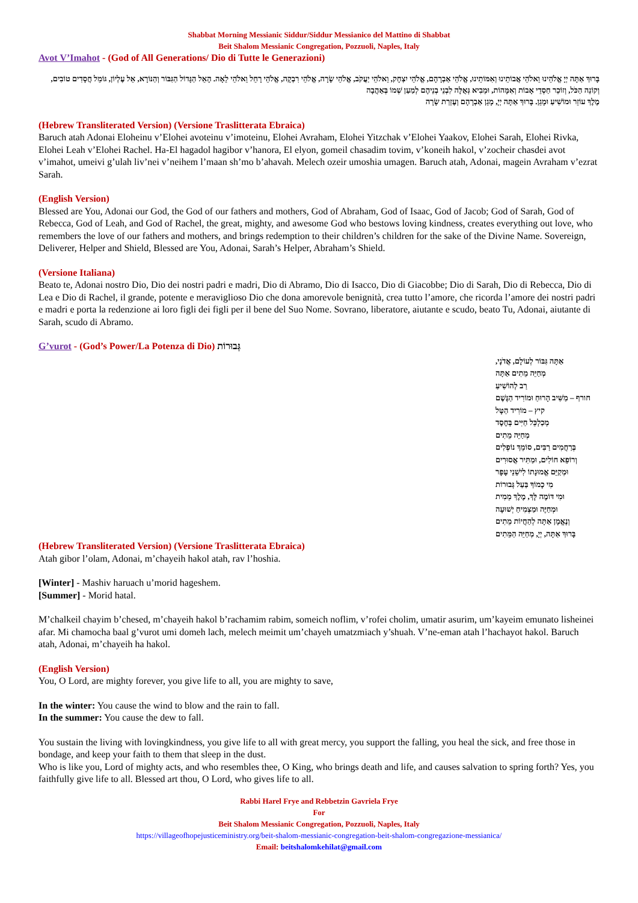Shabbat Morning Messianic Siddur/Siddur Messianico del Mattino di Shabbat
Beit Shalom Messianic Congregation, Pozzuoli, Naples, Italy
Avot V’Imahot - (God of All Generations/ Dio di Tutte le Generazioni)
בָּרוּךְ אַתָּה יְיָ אֱלֹהֵינוּ וֵאלֹהֵי אֲבוֹתֵינוּ וְאִמּוֹתֵינוּ, אֱלֹהֵי אַבְרָהָם, אֱלֹהֵי יִצְחָק, וֵאלֹהֵי יַעֲקֹב, אֱלֹהֵי שָׂרָה, אֱלֹהֵי רִבְקָה, אֱלֹהֵי רָחֵל וֵאלֹהֵי לֵאָה. הָאֵל הַגָּדוֹל הַגִּבּוֹר וְהַנּוֹרָא, אֵל עֶלְיוֹן, גּוֹמֵל חֲסָדִים טוֹבִים, וְקוֹנֵה הַכֹּל, וְזוֹכֵר חַסְדֵי אָבוֹת וְאִמָּהוֹת, וּמֵבִיא גְּאֻלָּה לִבְנֵי בְנֵיהֶם לְמַעַן שְׁמוֹ בְּאַהֲבָה
מֶלֶךְ עוֹזֵר וּמוֹשִׁיעַ וּמָגֵן. בָּרוּךְ אַתָּה יְיָ, מָגֵן אַבְרָהָם וְעֶזְרַת שָׂרָה
(Hebrew Transliterated Version) (Versione Traslitterata Ebraica)
Baruch atah Adonai Eloheinu v’Elohei avoteinu v’imoteinu, Elohei Avraham, Elohei Yitzchak v’Elohei Yaakov, Elohei Sarah, Elohei Rivka, Elohei Leah v’Elohei Rachel. Ha-El hagadol hagibor v’hanora, El elyon, gomeil chasadim tovim, v’koneih hakol, v’zocheir chasdei avot v’imahot, umeivi g’ulah liv’nei v’neihem l’maan sh’mo b’ahavah. Melech ozeir umoshia umagen. Baruch atah, Adonai, magein Avraham v’ezrat Sarah.
(English Version)
Blessed are You, Adonai our God, the God of our fathers and mothers, God of Abraham, God of Isaac, God of Jacob; God of Sarah, God of Rebecca, God of Leah, and God of Rachel, the great, mighty, and awesome God who bestows loving kindness, creates everything out love, who remembers the love of our fathers and mothers, and brings redemption to their children’s children for the sake of the Divine Name. Sovereign, Deliverer, Helper and Shield, Blessed are You, Adonai, Sarah’s Helper, Abraham’s Shield.
(Versione Italiana)
Beato te, Adonai nostro Dio, Dio dei nostri padri e madri, Dio di Abramo, Dio di Isacco, Dio di Giacobbe; Dio di Sarah, Dio di Rebecca, Dio di Lea e Dio di Rachel, il grande, potente e meraviglioso Dio che dona amorevole benignità, crea tutto l’amore, che ricorda l’amore dei nostri padri e madri e porta la redenzione ai loro figli dei figli per il bene del Suo Nome. Sovrano, liberatore, aiutante e scudo, beato Tu, Adonai, aiutante di Sarah, scudo di Abramo.
G’vurot - (God’s Power/La Potenza di Dio) גְּבוּרוֹת
אַתָּה גִּבּוֹר לְעוֹלָם, אֲדֹנָי,
מְחַיֵּה מֵתִים אַתָּה
רַב לְהוֹשִׁיעַ
חורף – מַשִּׁיב הָרוּחַ וּמוֹרִיד הַגֶּשֶׁם
קיץ – מוֹרִיד הַטָּל
מְכַלְכֵּל חַיִּים בְּחֶסֶד
מְחַיֵּה מֵתִים
בְּרַחֲמִים רַבִּים, סוֹמֵךְ נוֹפְלִים
וְרוֹפֵא חוֹלִים, וּמַתִּיר אֲסוּרִים
וּמְקַיֵּם אֱמוּנָתוֹ לִישֵׁנֵי עָפָר
מִי כָמוֹךָ בַּעַל גְּבוּרוֹת
וּמִי דּוֹמֶה לָּךְ, מֶלֶךְ מֵמִית
וּמְחַיֶּה וּמַצְמִיחַ יְשׁוּעָה
וְנֶאֱמָן אַתָּה לְהַחֲיוֹת מֵתִים
בָּרוּךְ אַתָּה, יְיָ, מְחַיֵּה הַמֵּתִים
(Hebrew Transliterated Version) (Versione Traslitterata Ebraica)
Atah gibor l’olam, Adonai, m’chayeih hakol atah, rav l’hoshia.
[Winter] - Mashiv haruach u’morid hageshem.
[Summer] - Morid hatal.
M’chalkeil chayim b’chesed, m’chayeih hakol b’rachamim rabim, someich noflim, v’rofei cholim, umatir asurim, um’kayeim emunato lisheinei afar. Mi chamocha baal g’vurot umi domeh lach, melech meimit um’chayeh umatzmiach y’shuah. V’ne-eman atah l’hachayot hakol. Baruch atah, Adonai, m’chayeih ha hakol.
(English Version)
You, O Lord, are mighty forever, you give life to all, you are mighty to save,
In the winter: You cause the wind to blow and the rain to fall.
In the summer: You cause the dew to fall.
You sustain the living with lovingkindness, you give life to all with great mercy, you support the falling, you heal the sick, and free those in bondage, and keep your faith to them that sleep in the dust.
Who is like you, Lord of mighty acts, and who resembles thee, O King, who brings death and life, and causes salvation to spring forth? Yes, you faithfully give life to all. Blessed art thou, O Lord, who gives life to all.
Rabbi Harel Frye and Rebbetzin Gavriela Frye
For
Beit Shalom Messianic Congregation, Pozzuoli, Naples, Italy
https://villageofhopejusticeministry.org/beit-shalom-messianic-congregation-beit-shalom-congregazione-messianica/
Email: beitshalomkehilat@gmail.com